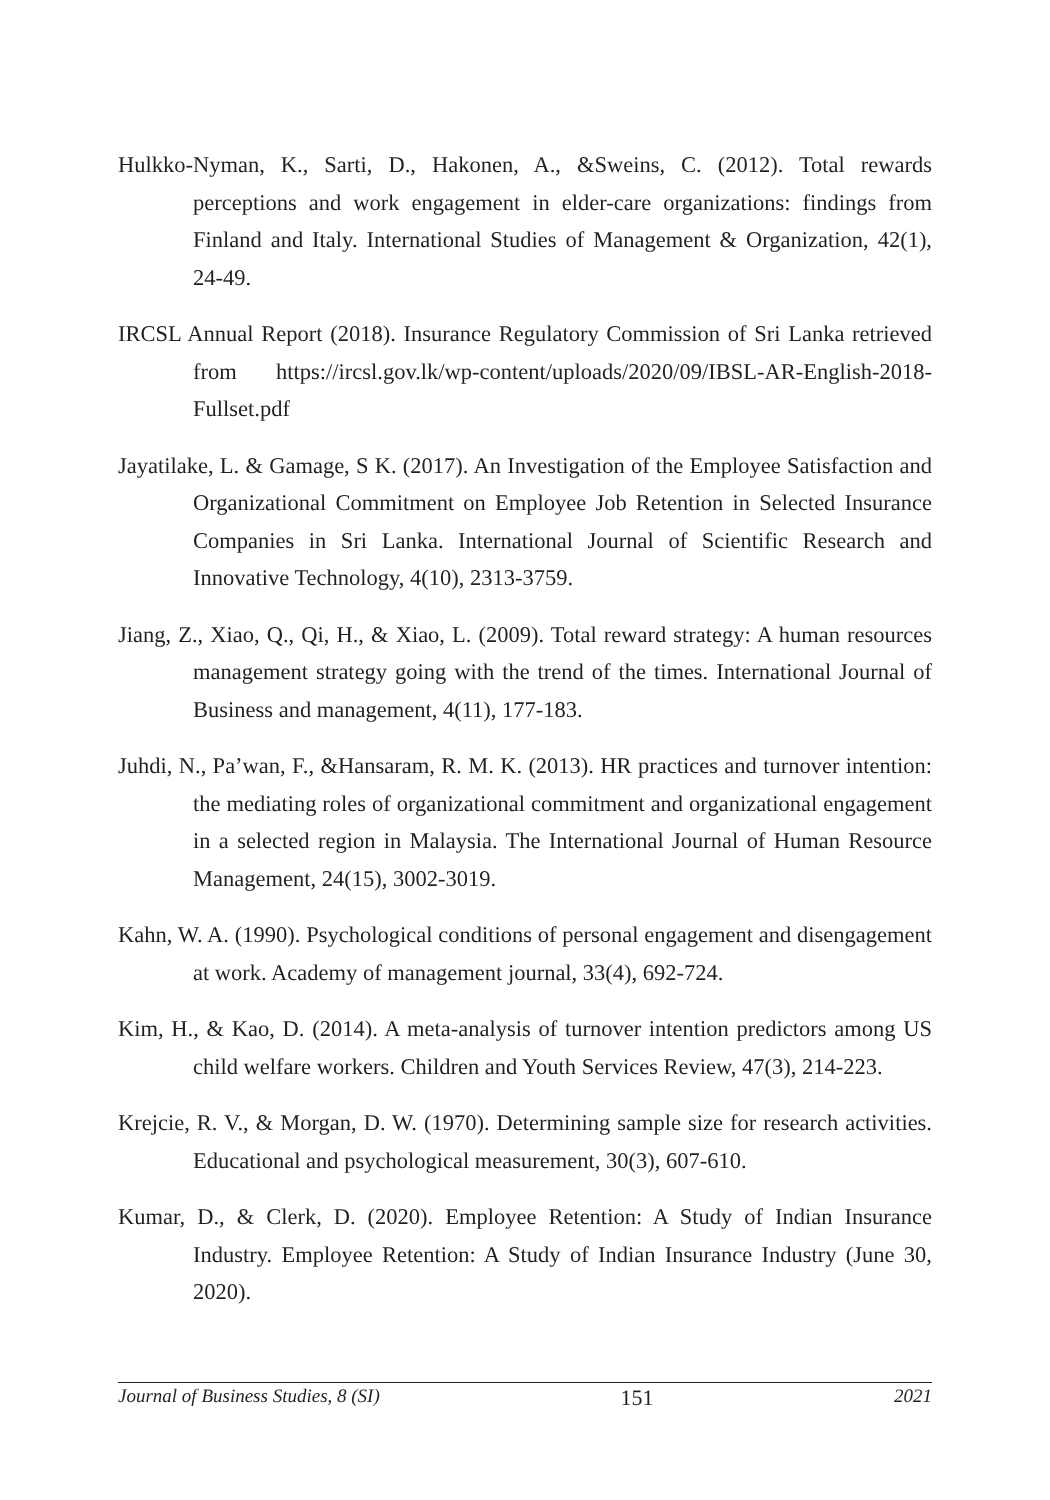Hulkko-Nyman, K., Sarti, D., Hakonen, A., &Sweins, C. (2012). Total rewards perceptions and work engagement in elder-care organizations: findings from Finland and Italy. International Studies of Management & Organization, 42(1), 24-49.
IRCSL Annual Report (2018). Insurance Regulatory Commission of Sri Lanka retrieved from https://ircsl.gov.lk/wp-content/uploads/2020/09/IBSL-AR-English-2018-Fullset.pdf
Jayatilake, L. & Gamage, S K. (2017). An Investigation of the Employee Satisfaction and Organizational Commitment on Employee Job Retention in Selected Insurance Companies in Sri Lanka. International Journal of Scientific Research and Innovative Technology, 4(10), 2313-3759.
Jiang, Z., Xiao, Q., Qi, H., & Xiao, L. (2009). Total reward strategy: A human resources management strategy going with the trend of the times. International Journal of Business and management, 4(11), 177-183.
Juhdi, N., Pa’wan, F., &Hansaram, R. M. K. (2013). HR practices and turnover intention: the mediating roles of organizational commitment and organizational engagement in a selected region in Malaysia. The International Journal of Human Resource Management, 24(15), 3002-3019.
Kahn, W. A. (1990). Psychological conditions of personal engagement and disengagement at work. Academy of management journal, 33(4), 692-724.
Kim, H., & Kao, D. (2014). A meta-analysis of turnover intention predictors among US child welfare workers. Children and Youth Services Review, 47(3), 214-223.
Krejcie, R. V., & Morgan, D. W. (1970). Determining sample size for research activities. Educational and psychological measurement, 30(3), 607-610.
Kumar, D., & Clerk, D. (2020). Employee Retention: A Study of Indian Insurance Industry. Employee Retention: A Study of Indian Insurance Industry (June 30, 2020).
Journal of Business Studies, 8 (SI) 151 2021